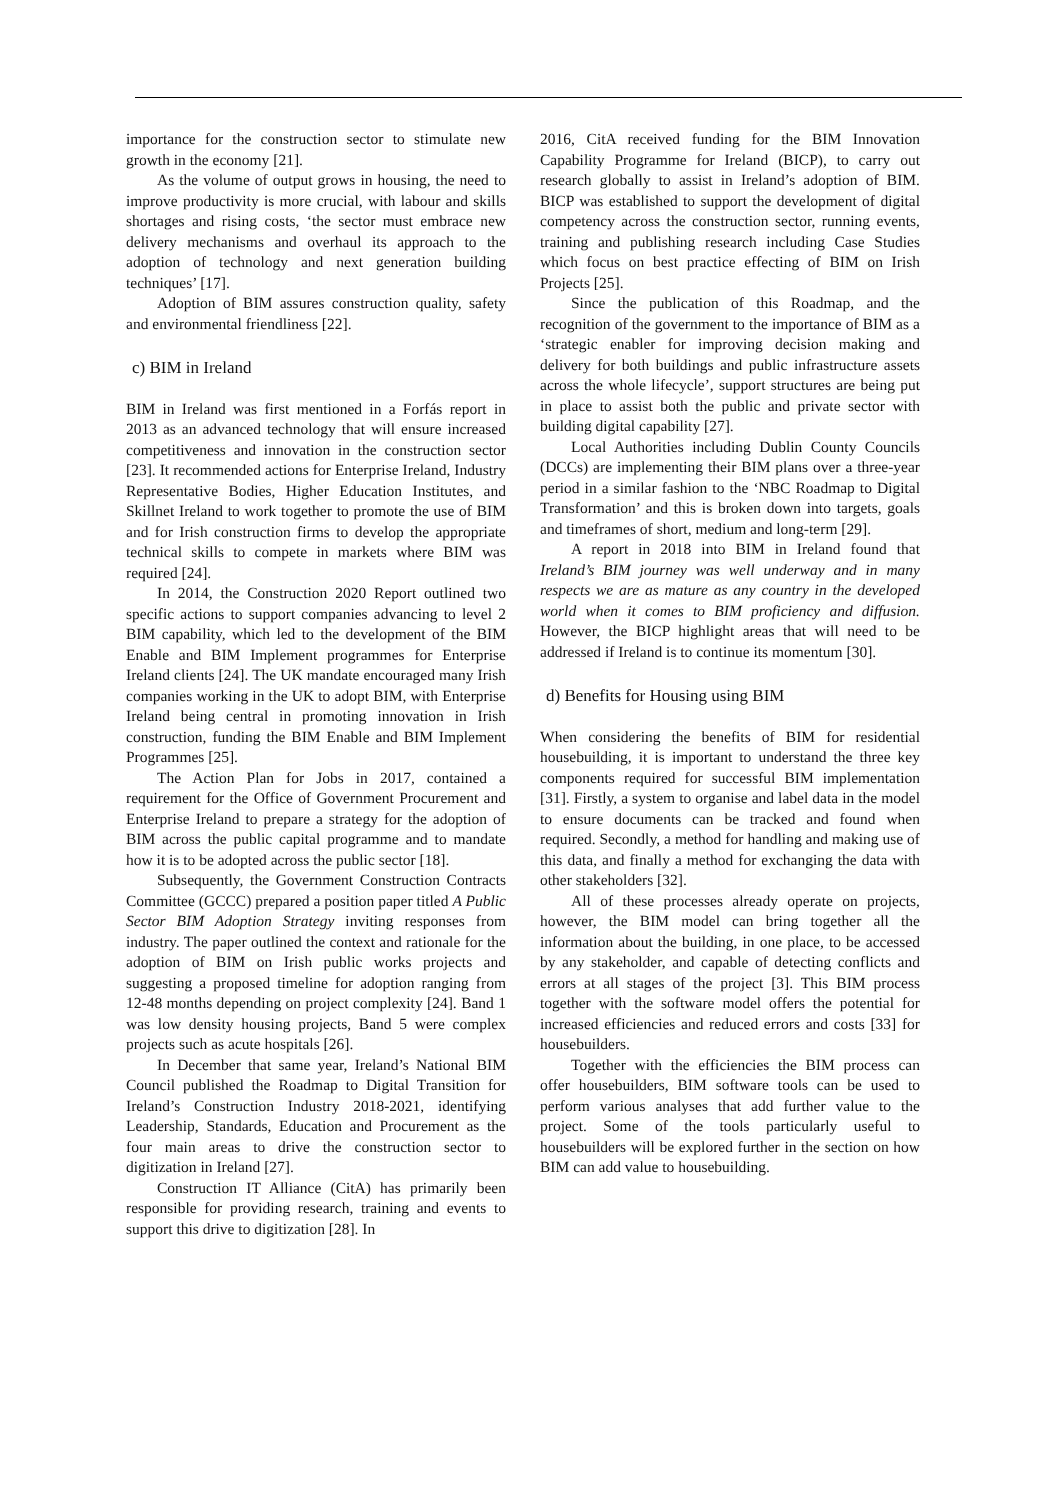importance for the construction sector to stimulate new growth in the economy [21].
As the volume of output grows in housing, the need to improve productivity is more crucial, with labour and skills shortages and rising costs, ‘the sector must embrace new delivery mechanisms and overhaul its approach to the adoption of technology and next generation building techniques’ [17].
Adoption of BIM assures construction quality, safety and environmental friendliness [22].
c) BIM in Ireland
BIM in Ireland was first mentioned in a Forfás report in 2013 as an advanced technology that will ensure increased competitiveness and innovation in the construction sector [23]. It recommended actions for Enterprise Ireland, Industry Representative Bodies, Higher Education Institutes, and Skillnet Ireland to work together to promote the use of BIM and for Irish construction firms to develop the appropriate technical skills to compete in markets where BIM was required [24].
In 2014, the Construction 2020 Report outlined two specific actions to support companies advancing to level 2 BIM capability, which led to the development of the BIM Enable and BIM Implement programmes for Enterprise Ireland clients [24]. The UK mandate encouraged many Irish companies working in the UK to adopt BIM, with Enterprise Ireland being central in promoting innovation in Irish construction, funding the BIM Enable and BIM Implement Programmes [25].
The Action Plan for Jobs in 2017, contained a requirement for the Office of Government Procurement and Enterprise Ireland to prepare a strategy for the adoption of BIM across the public capital programme and to mandate how it is to be adopted across the public sector [18].
Subsequently, the Government Construction Contracts Committee (GCCC) prepared a position paper titled A Public Sector BIM Adoption Strategy inviting responses from industry. The paper outlined the context and rationale for the adoption of BIM on Irish public works projects and suggesting a proposed timeline for adoption ranging from 12-48 months depending on project complexity [24]. Band 1 was low density housing projects, Band 5 were complex projects such as acute hospitals [26].
In December that same year, Ireland’s National BIM Council published the Roadmap to Digital Transition for Ireland’s Construction Industry 2018-2021, identifying Leadership, Standards, Education and Procurement as the four main areas to drive the construction sector to digitization in Ireland [27].
Construction IT Alliance (CitA) has primarily been responsible for providing research, training and events to support this drive to digitization [28]. In
2016, CitA received funding for the BIM Innovation Capability Programme for Ireland (BICP), to carry out research globally to assist in Ireland’s adoption of BIM. BICP was established to support the development of digital competency across the construction sector, running events, training and publishing research including Case Studies which focus on best practice effecting of BIM on Irish Projects [25].
Since the publication of this Roadmap, and the recognition of the government to the importance of BIM as a ‘strategic enabler for improving decision making and delivery for both buildings and public infrastructure assets across the whole lifecycle’, support structures are being put in place to assist both the public and private sector with building digital capability [27].
Local Authorities including Dublin County Councils (DCCs) are implementing their BIM plans over a three-year period in a similar fashion to the ‘NBC Roadmap to Digital Transformation’ and this is broken down into targets, goals and timeframes of short, medium and long-term [29].
A report in 2018 into BIM in Ireland found that Ireland’s BIM journey was well underway and in many respects we are as mature as any country in the developed world when it comes to BIM proficiency and diffusion. However, the BICP highlight areas that will need to be addressed if Ireland is to continue its momentum [30].
d) Benefits for Housing using BIM
When considering the benefits of BIM for residential housebuilding, it is important to understand the three key components required for successful BIM implementation [31]. Firstly, a system to organise and label data in the model to ensure documents can be tracked and found when required. Secondly, a method for handling and making use of this data, and finally a method for exchanging the data with other stakeholders [32].
All of these processes already operate on projects, however, the BIM model can bring together all the information about the building, in one place, to be accessed by any stakeholder, and capable of detecting conflicts and errors at all stages of the project [3]. This BIM process together with the software model offers the potential for increased efficiencies and reduced errors and costs [33] for housebuilders.
Together with the efficiencies the BIM process can offer housebuilders, BIM software tools can be used to perform various analyses that add further value to the project. Some of the tools particularly useful to housebuilders will be explored further in the section on how BIM can add value to housebuilding.